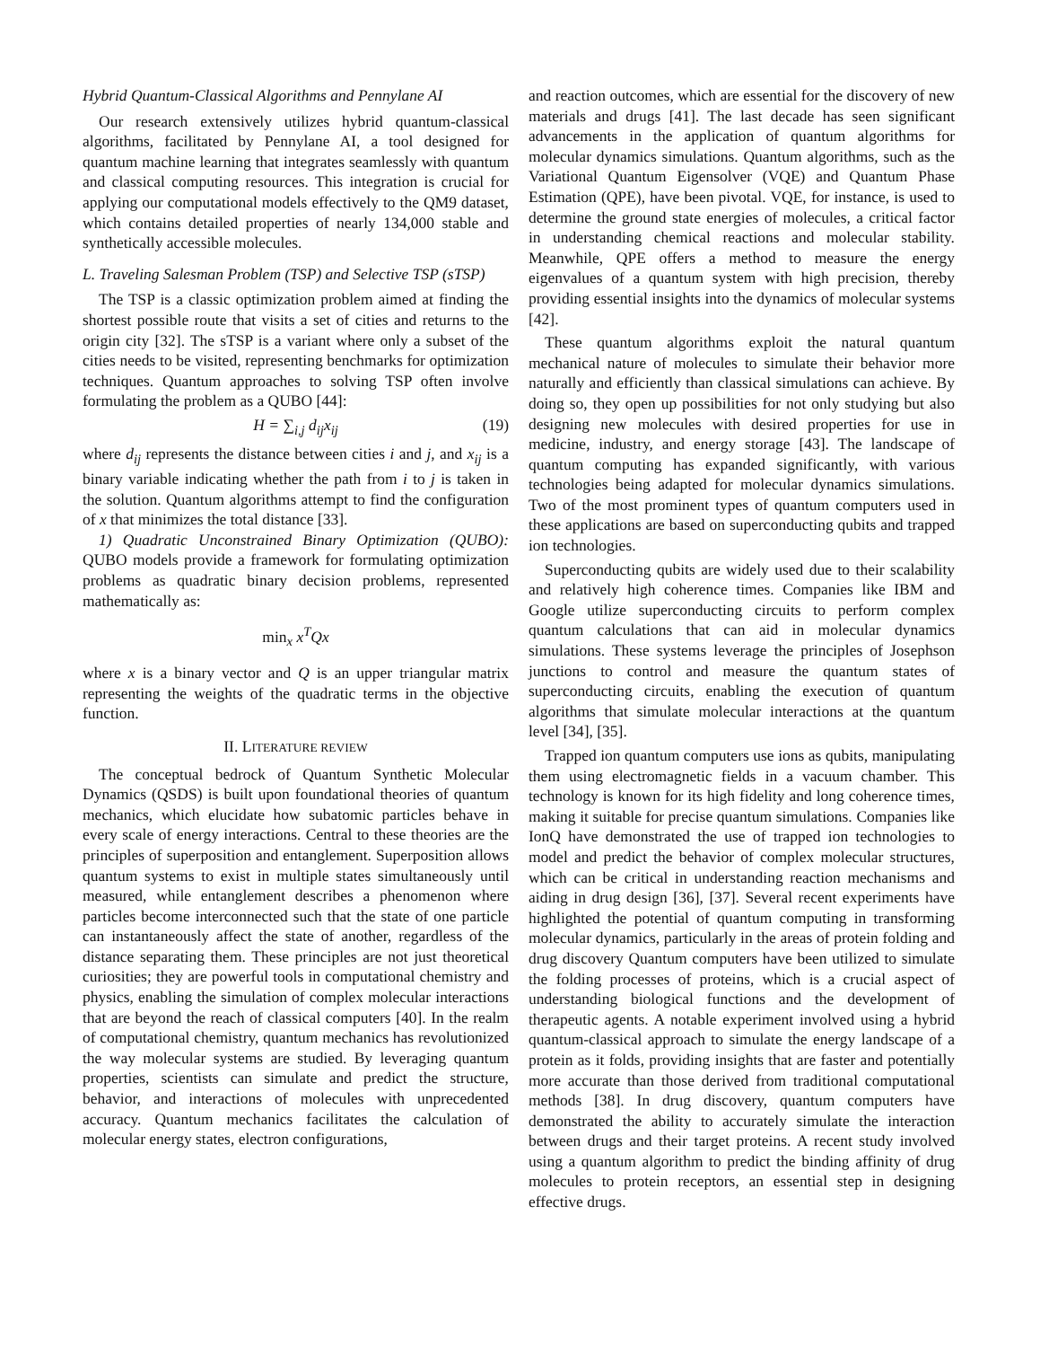Hybrid Quantum-Classical Algorithms and Pennylane AI
Our research extensively utilizes hybrid quantum-classical algorithms, facilitated by Pennylane AI, a tool designed for quantum machine learning that integrates seamlessly with quantum and classical computing resources. This integration is crucial for applying our computational models effectively to the QM9 dataset, which contains detailed properties of nearly 134,000 stable and synthetically accessible molecules.
L. Traveling Salesman Problem (TSP) and Selective TSP (sTSP)
The TSP is a classic optimization problem aimed at finding the shortest possible route that visits a set of cities and returns to the origin city [32]. The sTSP is a variant where only a subset of the cities needs to be visited, representing benchmarks for optimization techniques. Quantum approaches to solving TSP often involve formulating the problem as a QUBO [44]:
H = ∑<sub>i,j</sub> d<sub>ij</sub>x<sub>ij</sub> (19)
where d<sub>ij</sub> represents the distance between cities i and j, and x<sub>ij</sub> is a binary variable indicating whether the path from i to j is taken in the solution. Quantum algorithms attempt to find the configuration of x that minimizes the total distance [33].
1) Quadratic Unconstrained Binary Optimization (QUBO): QUBO models provide a framework for formulating optimization problems as quadratic binary decision problems, represented mathematically as:
min<sub>x</sub> x<sup>T</sup>Qx
where x is a binary vector and Q is an upper triangular matrix representing the weights of the quadratic terms in the objective function.
II. LITERATURE REVIEW
The conceptual bedrock of Quantum Synthetic Molecular Dynamics (QSDS) is built upon foundational theories of quantum mechanics, which elucidate how subatomic particles behave in every scale of energy interactions. Central to these theories are the principles of superposition and entanglement. Superposition allows quantum systems to exist in multiple states simultaneously until measured, while entanglement describes a phenomenon where particles become interconnected such that the state of one particle can instantaneously affect the state of another, regardless of the distance separating them. These principles are not just theoretical curiosities; they are powerful tools in computational chemistry and physics, enabling the simulation of complex molecular interactions that are beyond the reach of classical computers [40]. In the realm of computational chemistry, quantum mechanics has revolutionized the way molecular systems are studied. By leveraging quantum properties, scientists can simulate and predict the structure, behavior, and interactions of molecules with unprecedented accuracy. Quantum mechanics facilitates the calculation of molecular energy states, electron configurations,
and reaction outcomes, which are essential for the discovery of new materials and drugs [41]. The last decade has seen significant advancements in the application of quantum algorithms for molecular dynamics simulations. Quantum algorithms, such as the Variational Quantum Eigensolver (VQE) and Quantum Phase Estimation (QPE), have been pivotal. VQE, for instance, is used to determine the ground state energies of molecules, a critical factor in understanding chemical reactions and molecular stability. Meanwhile, QPE offers a method to measure the energy eigenvalues of a quantum system with high precision, thereby providing essential insights into the dynamics of molecular systems [42].
These quantum algorithms exploit the natural quantum mechanical nature of molecules to simulate their behavior more naturally and efficiently than classical simulations can achieve. By doing so, they open up possibilities for not only studying but also designing new molecules with desired properties for use in medicine, industry, and energy storage [43]. The landscape of quantum computing has expanded significantly, with various technologies being adapted for molecular dynamics simulations. Two of the most prominent types of quantum computers used in these applications are based on superconducting qubits and trapped ion technologies.
Superconducting qubits are widely used due to their scalability and relatively high coherence times. Companies like IBM and Google utilize superconducting circuits to perform complex quantum calculations that can aid in molecular dynamics simulations. These systems leverage the principles of Josephson junctions to control and measure the quantum states of superconducting circuits, enabling the execution of quantum algorithms that simulate molecular interactions at the quantum level [34], [35].
Trapped ion quantum computers use ions as qubits, manipulating them using electromagnetic fields in a vacuum chamber. This technology is known for its high fidelity and long coherence times, making it suitable for precise quantum simulations. Companies like IonQ have demonstrated the use of trapped ion technologies to model and predict the behavior of complex molecular structures, which can be critical in understanding reaction mechanisms and aiding in drug design [36], [37]. Several recent experiments have highlighted the potential of quantum computing in transforming molecular dynamics, particularly in the areas of protein folding and drug discovery Quantum computers have been utilized to simulate the folding processes of proteins, which is a crucial aspect of understanding biological functions and the development of therapeutic agents. A notable experiment involved using a hybrid quantum-classical approach to simulate the energy landscape of a protein as it folds, providing insights that are faster and potentially more accurate than those derived from traditional computational methods [38]. In drug discovery, quantum computers have demonstrated the ability to accurately simulate the interaction between drugs and their target proteins. A recent study involved using a quantum algorithm to predict the binding affinity of drug molecules to protein receptors, an essential step in designing effective drugs.